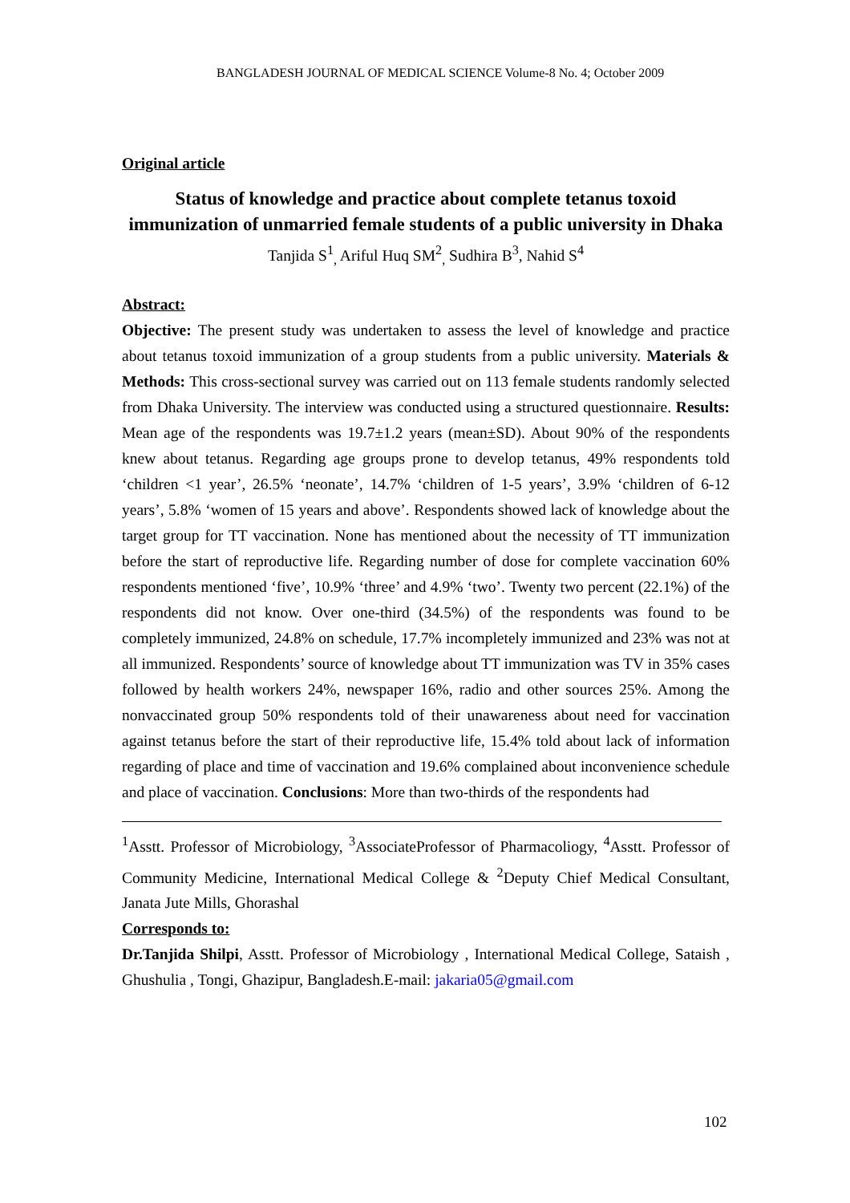BANGLADESH JOURNAL OF MEDICAL SCIENCE Volume-8 No. 4; October 2009
Original article
Status of knowledge and practice about complete tetanus toxoid immunization of unmarried female students of a public university in Dhaka
Tanjida S<sup>1</sup><sub>,</sub> Ariful Huq SM<sup>2</sup><sub>,</sub> Sudhira B<sup>3</sup>, Nahid S<sup>4</sup>
Abstract:
Objective: The present study was undertaken to assess the level of knowledge and practice about tetanus toxoid immunization of a group students from a public university. Materials & Methods: This cross-sectional survey was carried out on 113 female students randomly selected from Dhaka University. The interview was conducted using a structured questionnaire. Results: Mean age of the respondents was 19.7±1.2 years (mean±SD). About 90% of the respondents knew about tetanus. Regarding age groups prone to develop tetanus, 49% respondents told ‘children <1 year’, 26.5% ‘neonate’, 14.7% ‘children of 1-5 years’, 3.9% ‘children of 6-12 years’, 5.8% ‘women of 15 years and above’. Respondents showed lack of knowledge about the target group for TT vaccination. None has mentioned about the necessity of TT immunization before the start of reproductive life. Regarding number of dose for complete vaccination 60% respondents mentioned ‘five’, 10.9% ‘three’ and 4.9% ‘two’. Twenty two percent (22.1%) of the respondents did not know. Over one-third (34.5%) of the respondents was found to be completely immunized, 24.8% on schedule, 17.7% incompletely immunized and 23% was not at all immunized. Respondents’ source of knowledge about TT immunization was TV in 35% cases followed by health workers 24%, newspaper 16%, radio and other sources 25%. Among the nonvaccinated group 50% respondents told of their unawareness about need for vaccination against tetanus before the start of their reproductive life, 15.4% told about lack of information regarding of place and time of vaccination and 19.6% complained about inconvenience schedule and place of vaccination. Conclusions: More than two-thirds of the respondents had
<sup>1</sup> Asstt. Professor of Microbiology, <sup>3</sup>AssociateProfessor of Pharmacoliogy, <sup>4</sup>Asstt. Professor of Community Medicine, International Medical College & <sup>2</sup>Deputy Chief Medical Consultant, Janata Jute Mills, Ghorashal
Corresponds to:
Dr.Tanjida Shilpi, Asstt. Professor of Microbiology , International Medical College, Sataish , Ghushulia , Tongi, Ghazipur, Bangladesh.E-mail: jakaria05@gmail.com
102